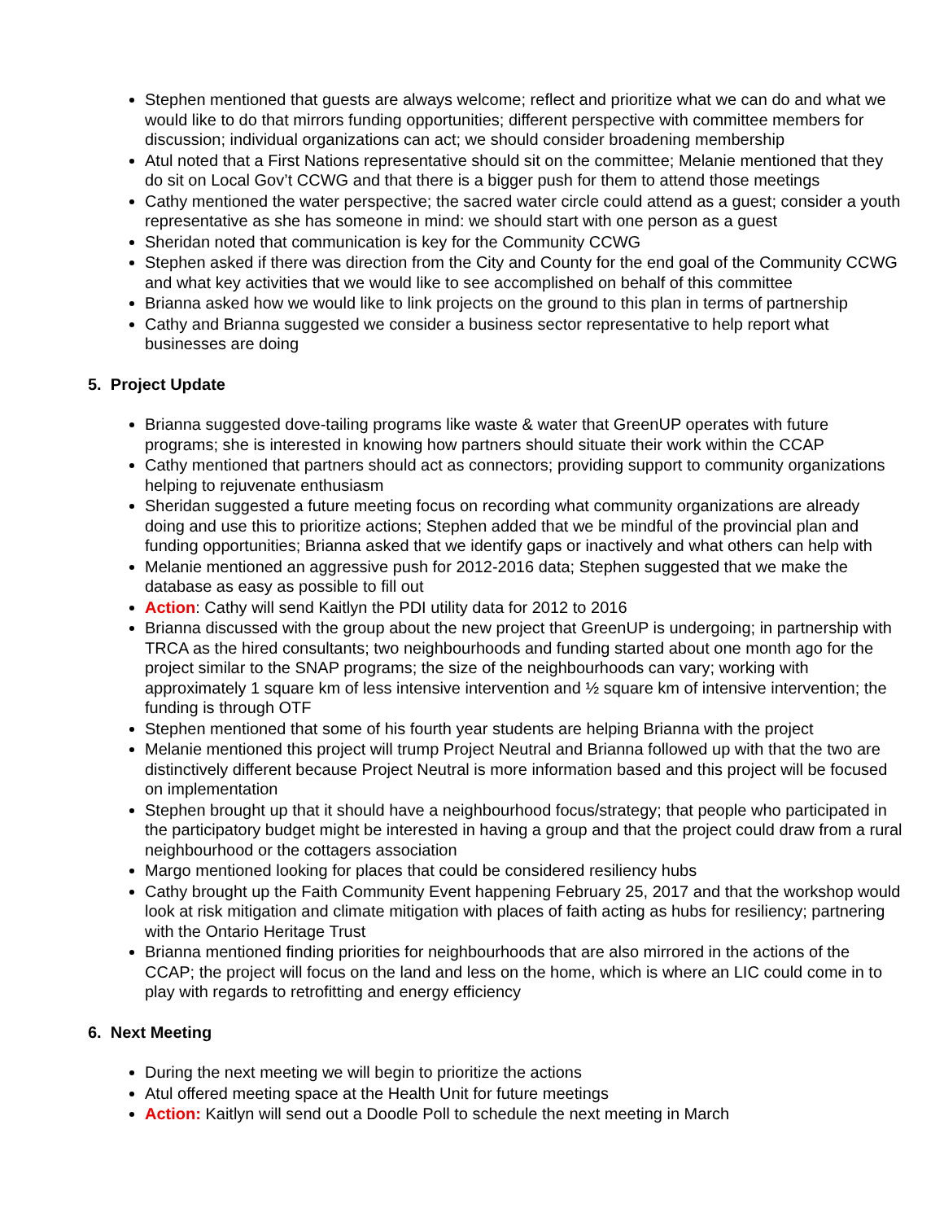Stephen mentioned that guests are always welcome; reflect and prioritize what we can do and what we would like to do that mirrors funding opportunities; different perspective with committee members for discussion; individual organizations can act; we should consider broadening membership
Atul noted that a First Nations representative should sit on the committee; Melanie mentioned that they do sit on Local Gov’t CCWG and that there is a bigger push for them to attend those meetings
Cathy mentioned the water perspective; the sacred water circle could attend as a guest; consider a youth representative as she has someone in mind: we should start with one person as a guest
Sheridan noted that communication is key for the Community CCWG
Stephen asked if there was direction from the City and County for the end goal of the Community CCWG and what key activities that we would like to see accomplished on behalf of this committee
Brianna asked how we would like to link projects on the ground to this plan in terms of partnership
Cathy and Brianna suggested we consider a business sector representative to help report what businesses are doing
5. Project Update
Brianna suggested dove-tailing programs like waste & water that GreenUP operates with future programs; she is interested in knowing how partners should situate their work within the CCAP
Cathy mentioned that partners should act as connectors; providing support to community organizations helping to rejuvenate enthusiasm
Sheridan suggested a future meeting focus on recording what community organizations are already doing and use this to prioritize actions; Stephen added that we be mindful of the provincial plan and funding opportunities; Brianna asked that we identify gaps or inactively and what others can help with
Melanie mentioned an aggressive push for 2012-2016 data; Stephen suggested that we make the database as easy as possible to fill out
Action: Cathy will send Kaitlyn the PDI utility data for 2012 to 2016
Brianna discussed with the group about the new project that GreenUP is undergoing; in partnership with TRCA as the hired consultants; two neighbourhoods and funding started about one month ago for the project similar to the SNAP programs; the size of the neighbourhoods can vary; working with approximately 1 square km of less intensive intervention and ½ square km of intensive intervention; the funding is through OTF
Stephen mentioned that some of his fourth year students are helping Brianna with the project
Melanie mentioned this project will trump Project Neutral and Brianna followed up with that the two are distinctively different because Project Neutral is more information based and this project will be focused on implementation
Stephen brought up that it should have a neighbourhood focus/strategy; that people who participated in the participatory budget might be interested in having a group and that the project could draw from a rural neighbourhood or the cottagers association
Margo mentioned looking for places that could be considered resiliency hubs
Cathy brought up the Faith Community Event happening February 25, 2017 and that the workshop would look at risk mitigation and climate mitigation with places of faith acting as hubs for resiliency; partnering with the Ontario Heritage Trust
Brianna mentioned finding priorities for neighbourhoods that are also mirrored in the actions of the CCAP; the project will focus on the land and less on the home, which is where an LIC could come in to play with regards to retrofitting and energy efficiency
6. Next Meeting
During the next meeting we will begin to prioritize the actions
Atul offered meeting space at the Health Unit for future meetings
Action: Kaitlyn will send out a Doodle Poll to schedule the next meeting in March